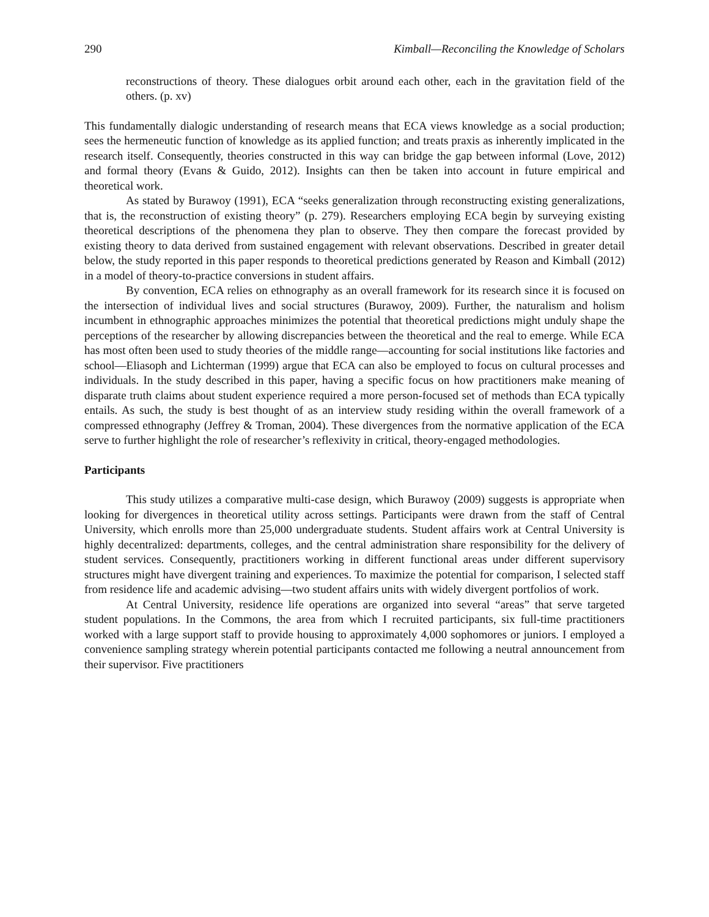290 Kimball—Reconciling the Knowledge of Scholars
reconstructions of theory. These dialogues orbit around each other, each in the gravitation field of the others. (p. xv)
This fundamentally dialogic understanding of research means that ECA views knowledge as a social production; sees the hermeneutic function of knowledge as its applied function; and treats praxis as inherently implicated in the research itself. Consequently, theories constructed in this way can bridge the gap between informal (Love, 2012) and formal theory (Evans & Guido, 2012). Insights can then be taken into account in future empirical and theoretical work.
As stated by Burawoy (1991), ECA “seeks generalization through reconstructing existing generalizations, that is, the reconstruction of existing theory” (p. 279). Researchers employing ECA begin by surveying existing theoretical descriptions of the phenomena they plan to observe. They then compare the forecast provided by existing theory to data derived from sustained engagement with relevant observations. Described in greater detail below, the study reported in this paper responds to theoretical predictions generated by Reason and Kimball (2012) in a model of theory-to-practice conversions in student affairs.
By convention, ECA relies on ethnography as an overall framework for its research since it is focused on the intersection of individual lives and social structures (Burawoy, 2009). Further, the naturalism and holism incumbent in ethnographic approaches minimizes the potential that theoretical predictions might unduly shape the perceptions of the researcher by allowing discrepancies between the theoretical and the real to emerge. While ECA has most often been used to study theories of the middle range—accounting for social institutions like factories and school—Eliasoph and Lichterman (1999) argue that ECA can also be employed to focus on cultural processes and individuals. In the study described in this paper, having a specific focus on how practitioners make meaning of disparate truth claims about student experience required a more person-focused set of methods than ECA typically entails. As such, the study is best thought of as an interview study residing within the overall framework of a compressed ethnography (Jeffrey & Troman, 2004). These divergences from the normative application of the ECA serve to further highlight the role of researcher’s reflexivity in critical, theory-engaged methodologies.
Participants
This study utilizes a comparative multi-case design, which Burawoy (2009) suggests is appropriate when looking for divergences in theoretical utility across settings. Participants were drawn from the staff of Central University, which enrolls more than 25,000 undergraduate students. Student affairs work at Central University is highly decentralized: departments, colleges, and the central administration share responsibility for the delivery of student services. Consequently, practitioners working in different functional areas under different supervisory structures might have divergent training and experiences. To maximize the potential for comparison, I selected staff from residence life and academic advising—two student affairs units with widely divergent portfolios of work.
At Central University, residence life operations are organized into several “areas” that serve targeted student populations. In the Commons, the area from which I recruited participants, six full-time practitioners worked with a large support staff to provide housing to approximately 4,000 sophomores or juniors. I employed a convenience sampling strategy wherein potential participants contacted me following a neutral announcement from their supervisor. Five practitioners